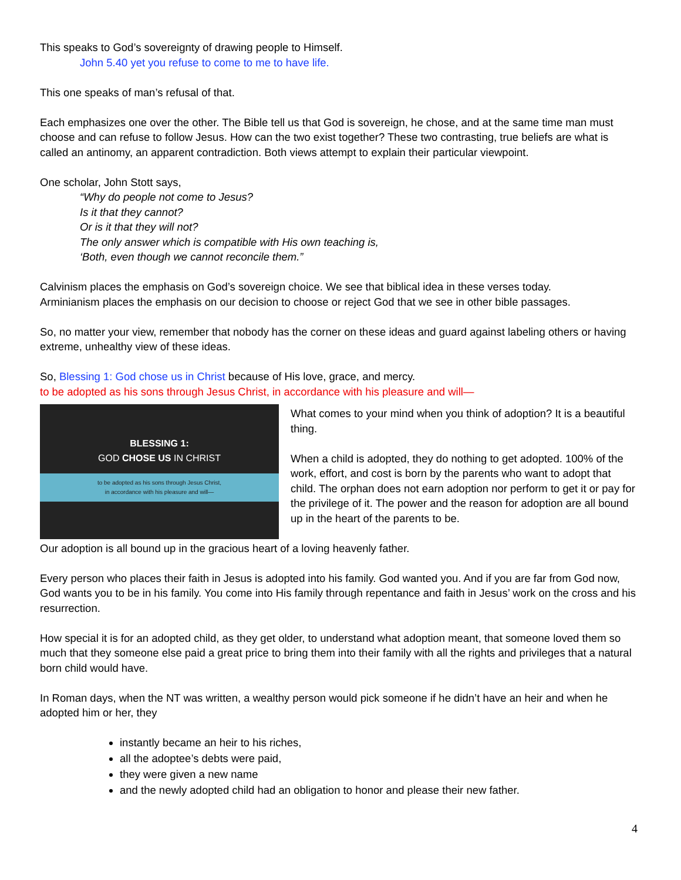This speaks to God’s sovereignty of drawing people to Himself.
John 5.40 yet you refuse to come to me to have life.
This one speaks of man’s refusal of that.
Each emphasizes one over the other. The Bible tell us that God is sovereign, he chose, and at the same time man must choose and can refuse to follow Jesus. How can the two exist together? These two contrasting, true beliefs are what is called an antinomy, an apparent contradiction. Both views attempt to explain their particular viewpoint.
One scholar, John Stott says,
“Why do people not come to Jesus?
Is it that they cannot?
Or is it that they will not?
The only answer which is compatible with His own teaching is,
‘Both, even though we cannot reconcile them.”
Calvinism places the emphasis on God’s sovereign choice. We see that biblical idea in these verses today.
Arminianism places the emphasis on our decision to choose or reject God that we see in other bible passages.
So, no matter your view, remember that nobody has the corner on these ideas and guard against labeling others or having extreme, unhealthy view of these ideas.
So, Blessing 1: God chose us in Christ because of His love, grace, and mercy.
to be adopted as his sons through Jesus Christ, in accordance with his pleasure and will—
BLESSING 1:
GOD CHOSE US IN CHRIST
to be adopted as his sons through Jesus Christ,
in accordance with his pleasure and will—
What comes to your mind when you think of adoption? It is a beautiful thing.
When a child is adopted, they do nothing to get adopted. 100% of the work, effort, and cost is born by the parents who want to adopt that child. The orphan does not earn adoption nor perform to get it or pay for the privilege of it. The power and the reason for adoption are all bound up in the heart of the parents to be.
Our adoption is all bound up in the gracious heart of a loving heavenly father.
Every person who places their faith in Jesus is adopted into his family. God wanted you. And if you are far from God now, God wants you to be in his family. You come into His family through repentance and faith in Jesus’ work on the cross and his resurrection.
How special it is for an adopted child, as they get older, to understand what adoption meant, that someone loved them so much that they someone else paid a great price to bring them into their family with all the rights and privileges that a natural born child would have.
In Roman days, when the NT was written, a wealthy person would pick someone if he didn’t have an heir and when he adopted him or her, they
instantly became an heir to his riches,
all the adoptee’s debts were paid,
they were given a new name
and the newly adopted child had an obligation to honor and please their new father.
4